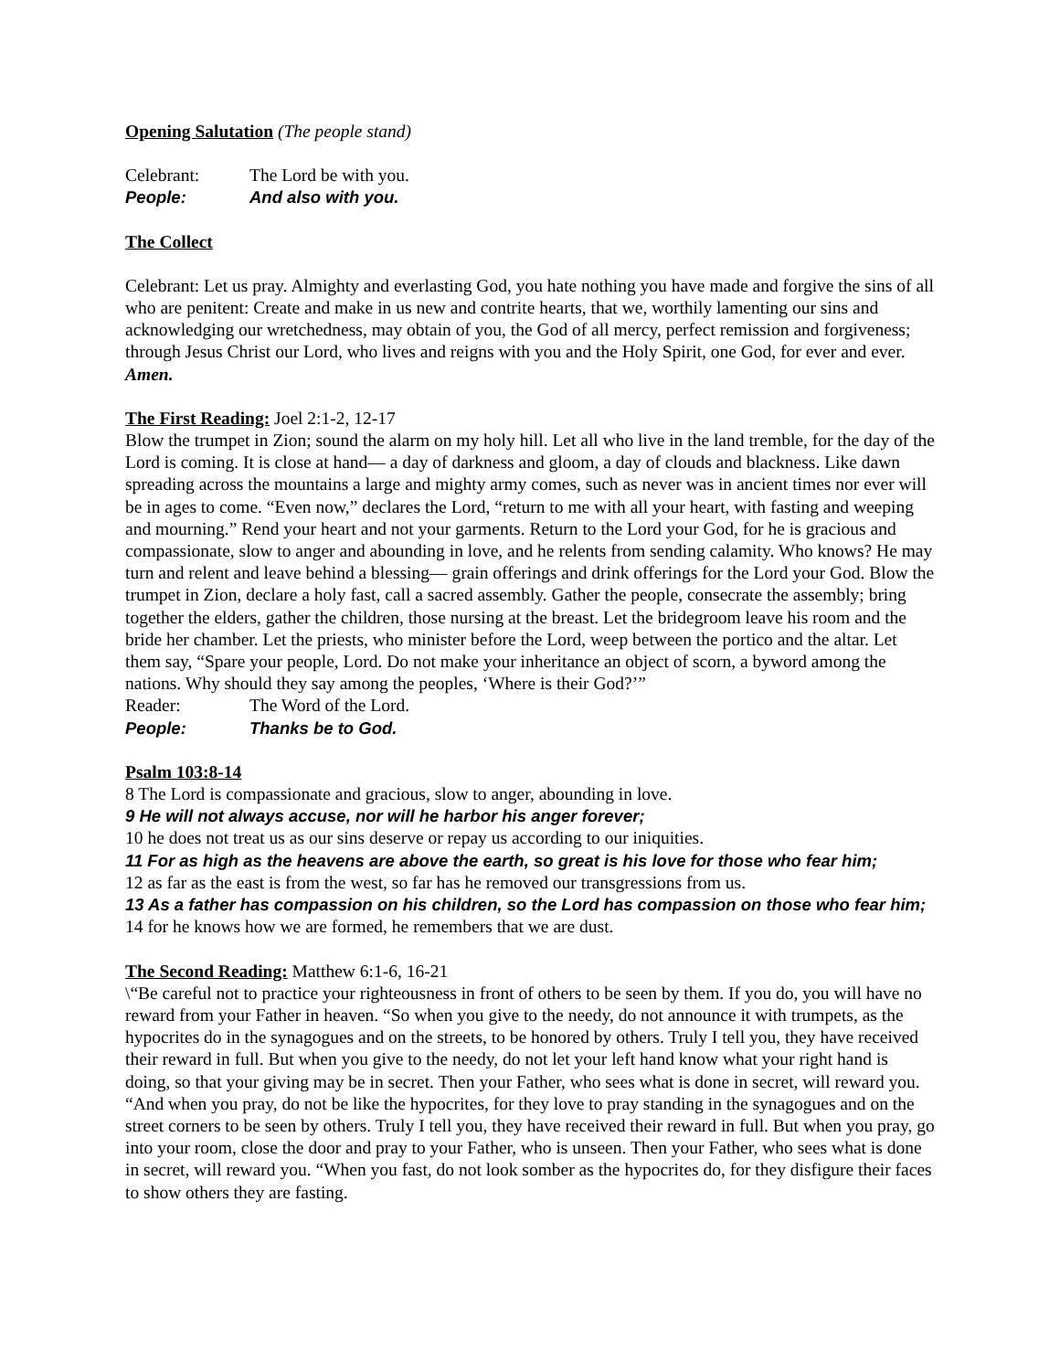Opening Salutation (The people stand)
Celebrant: The Lord be with you.
People: And also with you.
The Collect
Celebrant: Let us pray. Almighty and everlasting God, you hate nothing you have made and forgive the sins of all who are penitent: Create and make in us new and contrite hearts, that we, worthily lamenting our sins and acknowledging our wretchedness, may obtain of you, the God of all mercy, perfect remission and forgiveness; through Jesus Christ our Lord, who lives and reigns with you and the Holy Spirit, one God, for ever and ever. Amen.
The First Reading: Joel 2:1-2, 12-17
Blow the trumpet in Zion; sound the alarm on my holy hill. Let all who live in the land tremble, for the day of the Lord is coming. It is close at hand— a day of darkness and gloom, a day of clouds and blackness. Like dawn spreading across the mountains a large and mighty army comes, such as never was in ancient times nor ever will be in ages to come. “Even now,” declares the Lord, “return to me with all your heart, with fasting and weeping and mourning.” Rend your heart and not your garments. Return to the Lord your God, for he is gracious and compassionate, slow to anger and abounding in love, and he relents from sending calamity. Who knows? He may turn and relent and leave behind a blessing— grain offerings and drink offerings for the Lord your God. Blow the trumpet in Zion, declare a holy fast, call a sacred assembly. Gather the people, consecrate the assembly; bring together the elders, gather the children, those nursing at the breast. Let the bridegroom leave his room and the bride her chamber. Let the priests, who minister before the Lord, weep between the portico and the altar. Let them say, “Spare your people, Lord. Do not make your inheritance an object of scorn, a byword among the nations. Why should they say among the peoples, ‘Where is their God?’”
Reader: The Word of the Lord.
People: Thanks be to God.
Psalm 103:8-14
8 The Lord is compassionate and gracious, slow to anger, abounding in love.
9 He will not always accuse, nor will he harbor his anger forever;
10 he does not treat us as our sins deserve or repay us according to our iniquities.
11 For as high as the heavens are above the earth, so great is his love for those who fear him;
12 as far as the east is from the west, so far has he removed our transgressions from us.
13 As a father has compassion on his children, so the Lord has compassion on those who fear him;
14 for he knows how we are formed, he remembers that we are dust.
The Second Reading: Matthew 6:1-6, 16-21
\“Be careful not to practice your righteousness in front of others to be seen by them. If you do, you will have no reward from your Father in heaven. “So when you give to the needy, do not announce it with trumpets, as the hypocrites do in the synagogues and on the streets, to be honored by others. Truly I tell you, they have received their reward in full. But when you give to the needy, do not let your left hand know what your right hand is doing, so that your giving may be in secret. Then your Father, who sees what is done in secret, will reward you. “And when you pray, do not be like the hypocrites, for they love to pray standing in the synagogues and on the street corners to be seen by others. Truly I tell you, they have received their reward in full. But when you pray, go into your room, close the door and pray to your Father, who is unseen. Then your Father, who sees what is done in secret, will reward you. “When you fast, do not look somber as the hypocrites do, for they disfigure their faces to show others they are fasting.